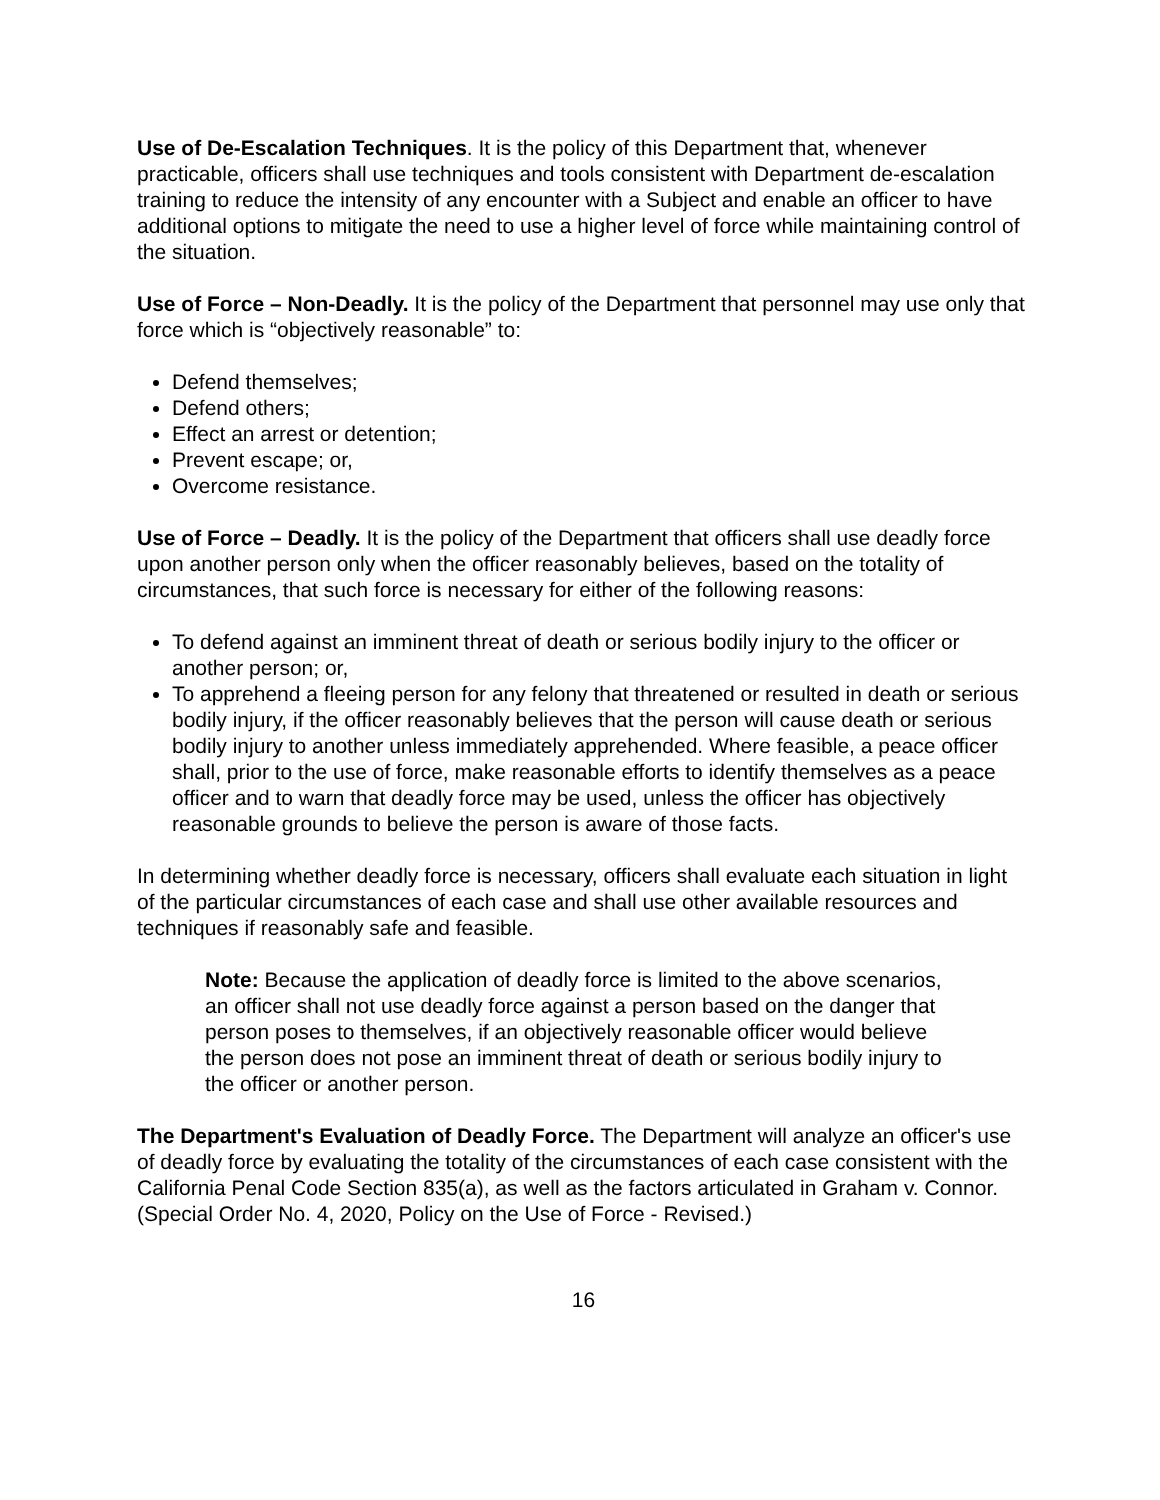Use of De-Escalation Techniques. It is the policy of this Department that, whenever practicable, officers shall use techniques and tools consistent with Department de-escalation training to reduce the intensity of any encounter with a Subject and enable an officer to have additional options to mitigate the need to use a higher level of force while maintaining control of the situation.
Use of Force – Non-Deadly. It is the policy of the Department that personnel may use only that force which is “objectively reasonable” to:
Defend themselves;
Defend others;
Effect an arrest or detention;
Prevent escape; or,
Overcome resistance.
Use of Force – Deadly. It is the policy of the Department that officers shall use deadly force upon another person only when the officer reasonably believes, based on the totality of circumstances, that such force is necessary for either of the following reasons:
To defend against an imminent threat of death or serious bodily injury to the officer or another person; or,
To apprehend a fleeing person for any felony that threatened or resulted in death or serious bodily injury, if the officer reasonably believes that the person will cause death or serious bodily injury to another unless immediately apprehended. Where feasible, a peace officer shall, prior to the use of force, make reasonable efforts to identify themselves as a peace officer and to warn that deadly force may be used, unless the officer has objectively reasonable grounds to believe the person is aware of those facts.
In determining whether deadly force is necessary, officers shall evaluate each situation in light of the particular circumstances of each case and shall use other available resources and techniques if reasonably safe and feasible.
Note: Because the application of deadly force is limited to the above scenarios, an officer shall not use deadly force against a person based on the danger that person poses to themselves, if an objectively reasonable officer would believe the person does not pose an imminent threat of death or serious bodily injury to the officer or another person.
The Department's Evaluation of Deadly Force. The Department will analyze an officer's use of deadly force by evaluating the totality of the circumstances of each case consistent with the California Penal Code Section 835(a), as well as the factors articulated in Graham v. Connor. (Special Order No. 4, 2020, Policy on the Use of Force - Revised.)
16